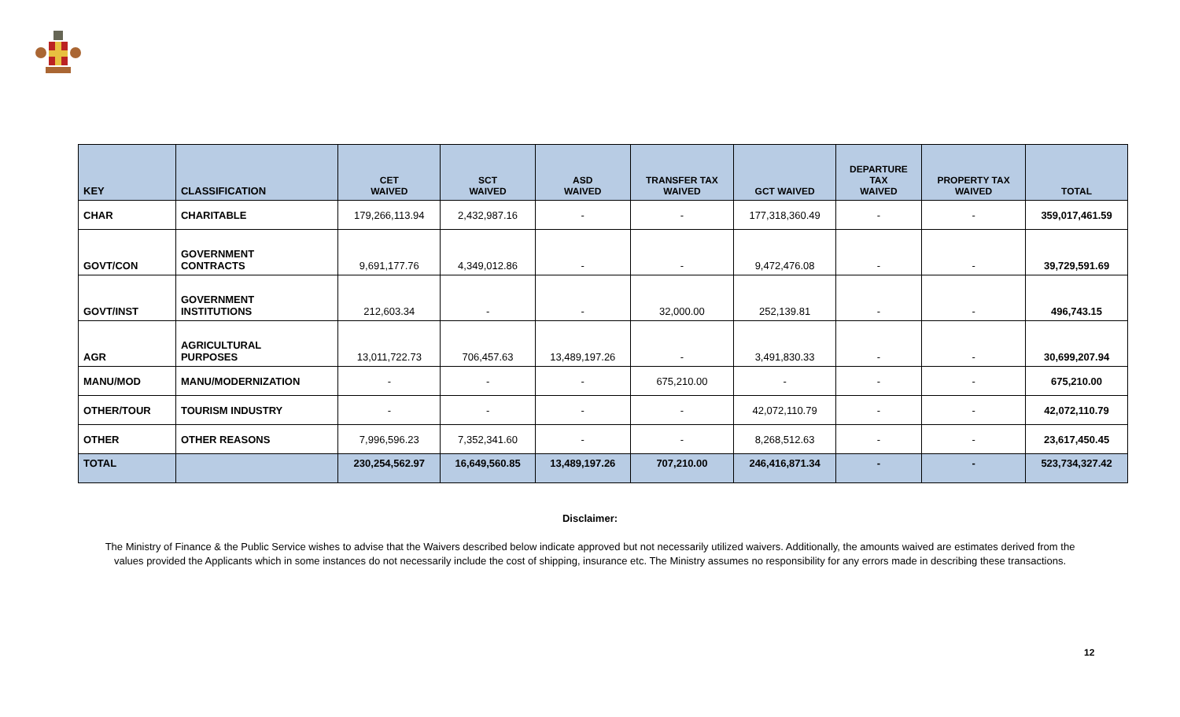| KEY | CLASSIFICATION | CET WAIVED | SCT WAIVED | ASD WAIVED | TRANSFER TAX WAIVED | GCT WAIVED | DEPARTURE TAX WAIVED | PROPERTY TAX WAIVED | TOTAL |
| --- | --- | --- | --- | --- | --- | --- | --- | --- | --- |
| CHAR | CHARITABLE | 179,266,113.94 | 2,432,987.16 | - | - | 177,318,360.49 | - | - | 359,017,461.59 |
| GOVT/CON | GOVERNMENT CONTRACTS | 9,691,177.76 | 4,349,012.86 | - | - | 9,472,476.08 | - | - | 39,729,591.69 |
| GOVT/INST | GOVERNMENT INSTITUTIONS | 212,603.34 | - | - | 32,000.00 | 252,139.81 | - | - | 496,743.15 |
| AGR | AGRICULTURAL PURPOSES | 13,011,722.73 | 706,457.63 | 13,489,197.26 | - | 3,491,830.33 | - | - | 30,699,207.94 |
| MANU/MOD | MANU/MODERNIZATION | - | - | - | 675,210.00 | - | - | - | 675,210.00 |
| OTHER/TOUR | TOURISM INDUSTRY | - | - | - | - | 42,072,110.79 | - | - | 42,072,110.79 |
| OTHER | OTHER REASONS | 7,996,596.23 | 7,352,341.60 | - | - | 8,268,512.63 | - | - | 23,617,450.45 |
| TOTAL | | 230,254,562.97 | 16,649,560.85 | 13,489,197.26 | 707,210.00 | 246,416,871.34 | - | - | 523,734,327.42 |
Disclaimer:
The Ministry of Finance & the Public Service wishes to advise that the Waivers described below indicate approved but not necessarily utilized waivers. Additionally, the amounts waived are estimates derived from the values provided the Applicants which in some instances do not necessarily include the cost of shipping, insurance etc. The Ministry assumes no responsibility for any errors made in describing these transactions.
12